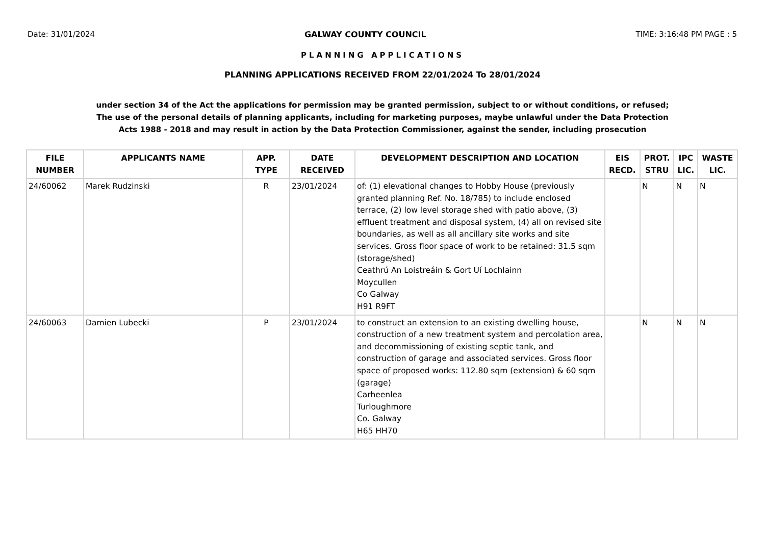Date: 31/01/2024 GALWAY COUNTY COUNCIL TIME: 3:16:48 PM PAGE : 5
PLANNING APPLICATIONS
PLANNING APPLICATIONS RECEIVED FROM 22/01/2024 To 28/01/2024
under section 34 of the Act the applications for permission may be granted permission, subject to or without conditions, or refused;
The use of the personal details of planning applicants, including for marketing purposes, maybe unlawful under the Data Protection
Acts 1988 - 2018 and may result in action by the Data Protection Commissioner, against the sender, including prosecution
| FILE NUMBER | APPLICANTS NAME | APP. TYPE | DATE RECEIVED | DEVELOPMENT DESCRIPTION AND LOCATION | EIS RECD. | PROT. STRU | IPC LIC. | WASTE LIC. |
| --- | --- | --- | --- | --- | --- | --- | --- | --- |
| 24/60062 | Marek Rudzinski | R | 23/01/2024 | of: (1) elevational changes to Hobby House (previously granted planning Ref. No. 18/785) to include enclosed terrace, (2) low level storage shed with patio above, (3) effluent treatment and disposal system, (4) all on revised site boundaries, as well as all ancillary site works and site services. Gross floor space of work to be retained: 31.5 sqm (storage/shed) Ceathrú An Loistreáin & Gort Uí Lochlainn Moycullen Co Galway H91 R9FT | | N | N | N |
| 24/60063 | Damien Lubecki | P | 23/01/2024 | to construct an extension to an existing dwelling house, construction of a new treatment system and percolation area, and decommissioning of existing septic tank, and construction of garage and associated services. Gross floor space of proposed works: 112.80 sqm (extension) & 60 sqm (garage) Carheenlea Turloughmore Co. Galway H65 HH70 | | N | N | N |